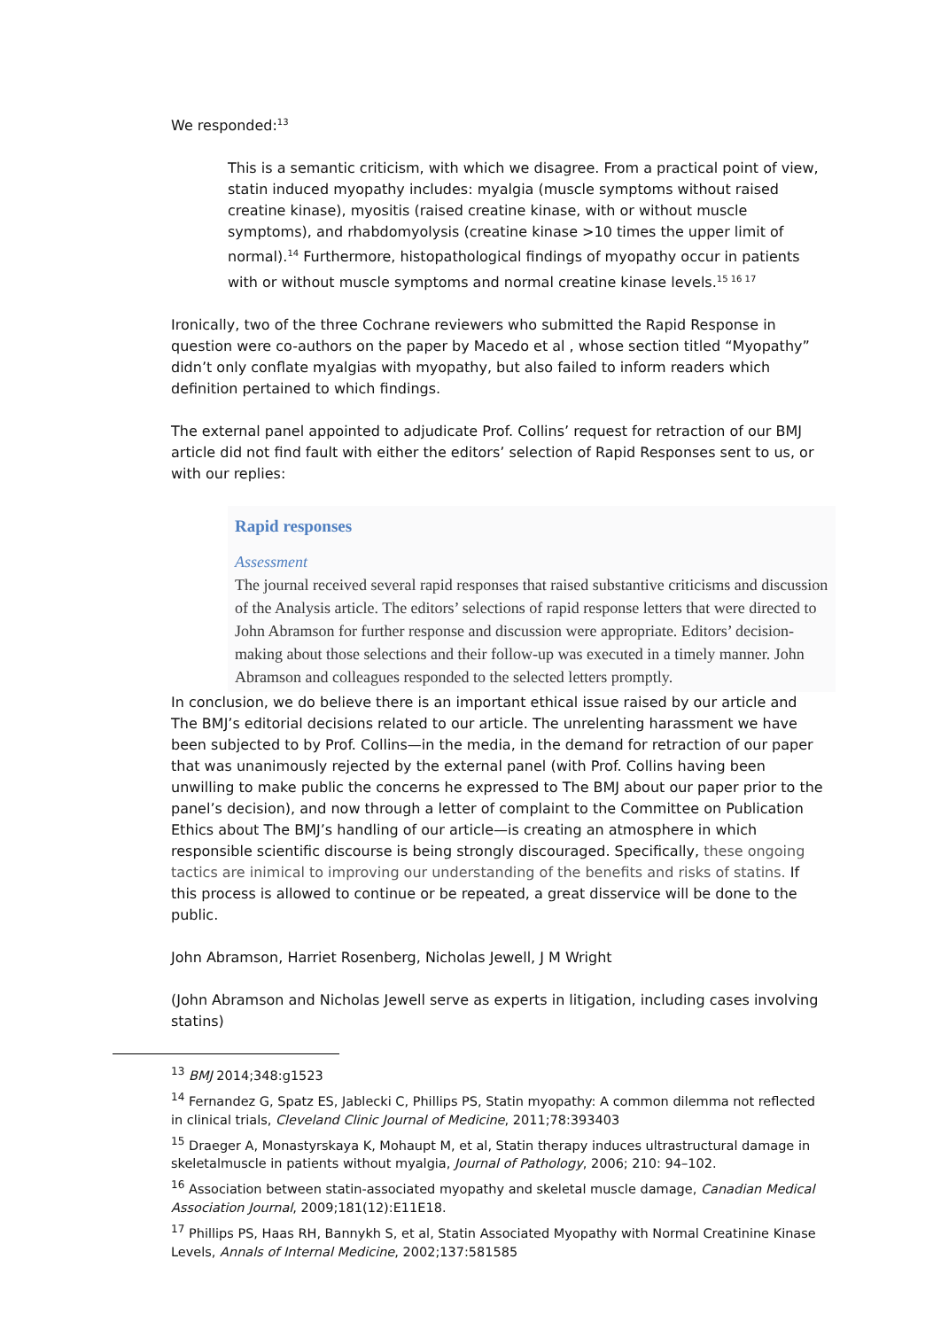We responded:<sup>13</sup>
This is a semantic criticism, with which we disagree. From a practical point of view, statin induced myopathy includes: myalgia (muscle symptoms without raised creatine kinase), myositis (raised creatine kinase, with or without muscle symptoms), and rhabdomyolysis (creatine kinase >10 times the upper limit of normal).<sup>14</sup> Furthermore, histopathological findings of myopathy occur in patients with or without muscle symptoms and normal creatine kinase levels.<sup>15 16 17</sup>
Ironically, two of the three Cochrane reviewers who submitted the Rapid Response in question were co-authors on the paper by Macedo et al , whose section titled “Myopathy” didn’t only conflate myalgias with myopathy, but also failed to inform readers which definition pertained to which findings.
The external panel appointed to adjudicate Prof. Collins’ request for retraction of our BMJ article did not find fault with either the editors’ selection of Rapid Responses sent to us, or with our replies:
Rapid responses
Assessment
The journal received several rapid responses that raised substantive criticisms and discussion of the Analysis article. The editors’ selections of rapid response letters that were directed to John Abramson for further response and discussion were appropriate. Editors’ decision-making about those selections and their follow-up was executed in a timely manner. John Abramson and colleagues responded to the selected letters promptly.
In conclusion, we do believe there is an important ethical issue raised by our article and The BMJ’s editorial decisions related to our article. The unrelenting harassment we have been subjected to by Prof. Collins—in the media, in the demand for retraction of our paper that was unanimously rejected by the external panel (with Prof. Collins having been unwilling to make public the concerns he expressed to The BMJ about our paper prior to the panel’s decision), and now through a letter of complaint to the Committee on Publication Ethics about The BMJ’s handling of our article—is creating an atmosphere in which responsible scientific discourse is being strongly discouraged. Specifically, these ongoing tactics are inimical to improving our understanding of the benefits and risks of statins. If this process is allowed to continue or be repeated, a great disservice will be done to the public.
John Abramson, Harriet Rosenberg, Nicholas Jewell, J M Wright
(John Abramson and Nicholas Jewell serve as experts in litigation, including cases involving statins)
<sup>13</sup> BMJ 2014;348:g1523
<sup>14</sup> Fernandez G, Spatz ES, Jablecki C, Phillips PS, Statin myopathy: A common dilemma not reflected in clinical trials, Cleveland Clinic Journal of Medicine, 2011;78:393403
<sup>15</sup> Draeger A, Monastyrskaya K, Mohaupt M, et al, Statin therapy induces ultrastructural damage in skeletalmuscle in patients without myalgia, Journal of Pathology, 2006; 210: 94–102.
<sup>16</sup> Association between statin-associated myopathy and skeletal muscle damage, Canadian Medical Association Journal, 2009;181(12):E11E18.
<sup>17</sup> Phillips PS, Haas RH, Bannykh S, et al, Statin Associated Myopathy with Normal Creatinine Kinase Levels, Annals of Internal Medicine, 2002;137:581585